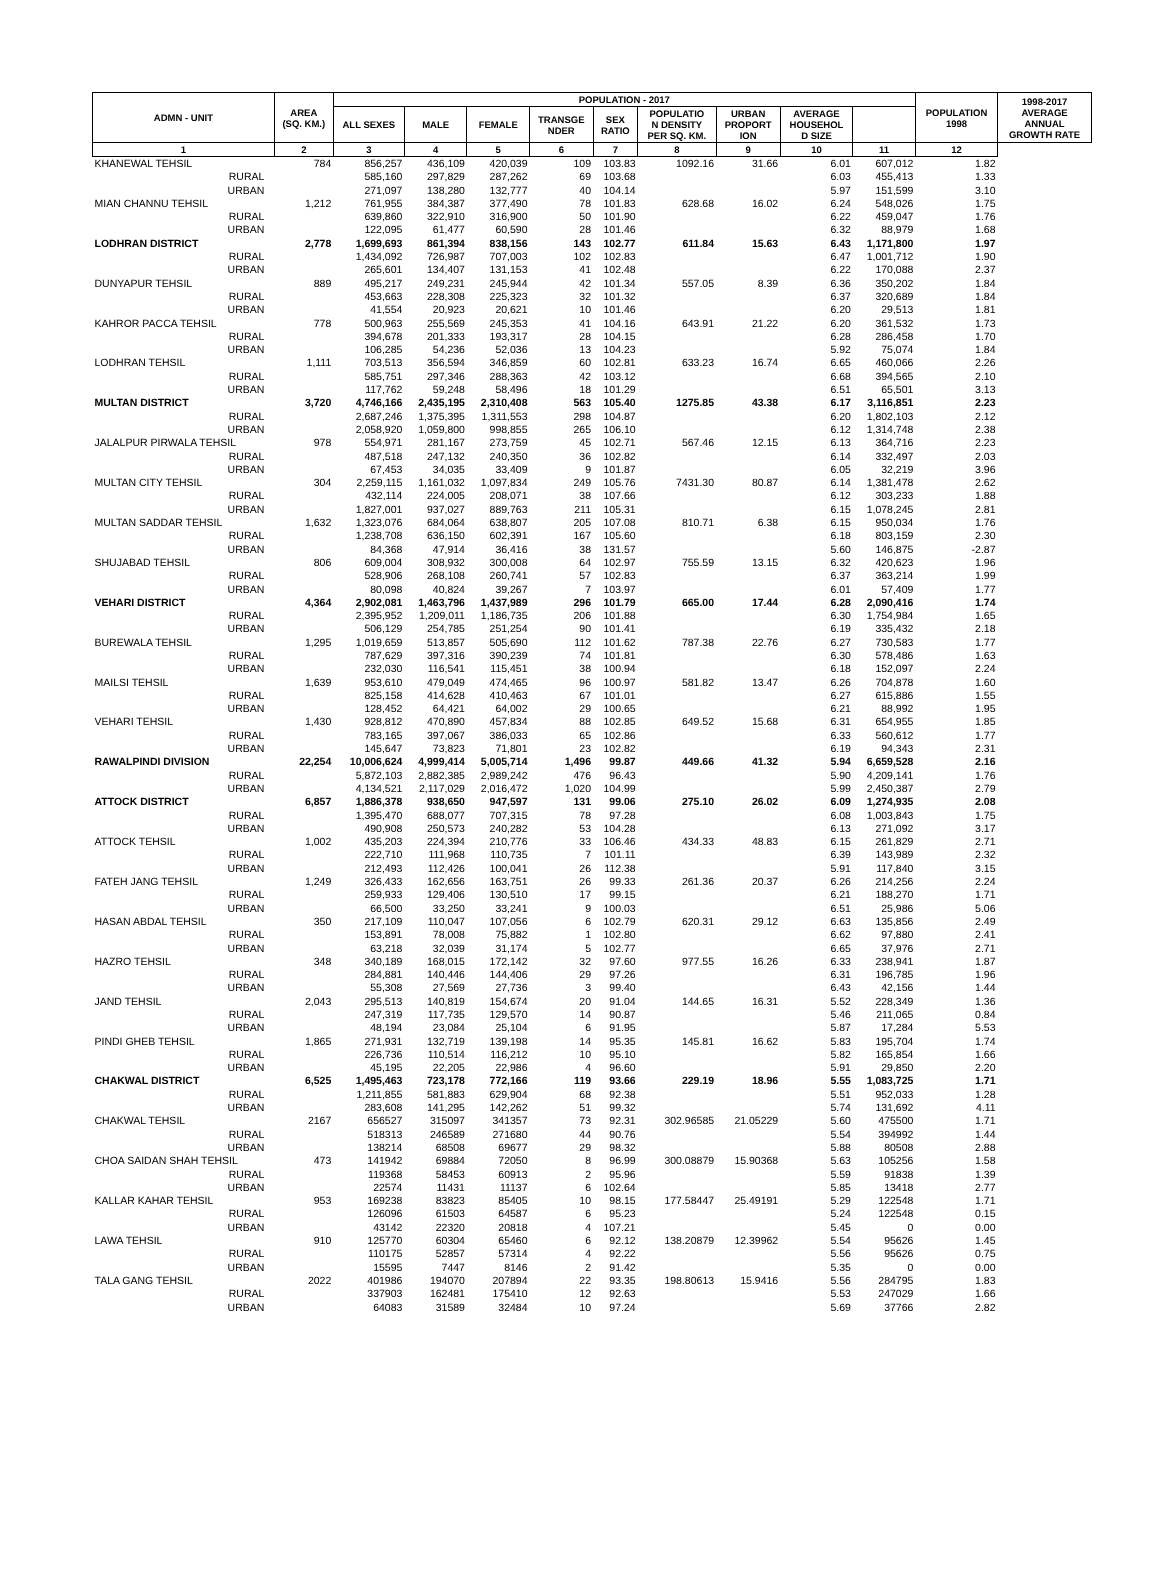| ADMN - UNIT | AREA (SQ. KM.) | POPULATION - 2017 | | | | | | | | | POPULATION 1998 | 1998-2017 AVERAGE ANNUAL GROWTH RATE |
| --- | --- | --- | --- | --- | --- | --- | --- | --- | --- | --- | --- | --- |
| | | ALL SEXES | MALE | FEMALE | TRANSGE NDER | SEX RATIO | POPULATIO N DENSITY PER SQ. KM. | URBAN PROPORT ION | AVERAGE HOUSEHOL D SIZE | | | |
| 1 | 2 | 3 | 4 | 5 | 6 | 7 | 8 | 9 | 10 | 11 | 12 | |
| KHANEWAL TEHSIL | 784 | 856,257 | 436,109 | 420,039 | 109 | 103.83 | 1092.16 | 31.66 | 6.01 | 607,012 | 1.82 | |
| RURAL | | 585,160 | 297,829 | 287,262 | 69 | 103.68 | | | 6.03 | 455,413 | 1.33 | |
| URBAN | | 271,097 | 138,280 | 132,777 | 40 | 104.14 | | | 5.97 | 151,599 | 3.10 | |
| MIAN CHANNU TEHSIL | 1,212 | 761,955 | 384,387 | 377,490 | 78 | 101.83 | 628.68 | 16.02 | 6.24 | 548,026 | 1.75 | |
| RURAL | | 639,860 | 322,910 | 316,900 | 50 | 101.90 | | | 6.22 | 459,047 | 1.76 | |
| URBAN | | 122,095 | 61,477 | 60,590 | 28 | 101.46 | | | 6.32 | 88,979 | 1.68 | |
| LODHRAN DISTRICT | 2,778 | 1,699,693 | 861,394 | 838,156 | 143 | 102.77 | 611.84 | 15.63 | 6.43 | 1,171,800 | 1.97 | |
| RURAL | | 1,434,092 | 726,987 | 707,003 | 102 | 102.83 | | | 6.47 | 1,001,712 | 1.90 | |
| URBAN | | 265,601 | 134,407 | 131,153 | 41 | 102.48 | | | 6.22 | 170,088 | 2.37 | |
| DUNYAPUR TEHSIL | 889 | 495,217 | 249,231 | 245,944 | 42 | 101.34 | 557.05 | 8.39 | 6.36 | 350,202 | 1.84 | |
| RURAL | | 453,663 | 228,308 | 225,323 | 32 | 101.32 | | | 6.37 | 320,689 | 1.84 | |
| URBAN | | 41,554 | 20,923 | 20,621 | 10 | 101.46 | | | 6.20 | 29,513 | 1.81 | |
| KAHROR PACCA TEHSIL | 778 | 500,963 | 255,569 | 245,353 | 41 | 104.16 | 643.91 | 21.22 | 6.20 | 361,532 | 1.73 | |
| RURAL | | 394,678 | 201,333 | 193,317 | 28 | 104.15 | | | 6.28 | 286,458 | 1.70 | |
| URBAN | | 106,285 | 54,236 | 52,036 | 13 | 104.23 | | | 5.92 | 75,074 | 1.84 | |
| LODHRAN TEHSIL | 1,111 | 703,513 | 356,594 | 346,859 | 60 | 102.81 | 633.23 | 16.74 | 6.65 | 460,066 | 2.26 | |
| RURAL | | 585,751 | 297,346 | 288,363 | 42 | 103.12 | | | 6.68 | 394,565 | 2.10 | |
| URBAN | | 117,762 | 59,248 | 58,496 | 18 | 101.29 | | | 6.51 | 65,501 | 3.13 | |
| MULTAN DISTRICT | 3,720 | 4,746,166 | 2,435,195 | 2,310,408 | 563 | 105.40 | 1275.85 | 43.38 | 6.17 | 3,116,851 | 2.23 | |
| RURAL | | 2,687,246 | 1,375,395 | 1,311,553 | 298 | 104.87 | | | 6.20 | 1,802,103 | 2.12 | |
| URBAN | | 2,058,920 | 1,059,800 | 998,855 | 265 | 106.10 | | | 6.12 | 1,314,748 | 2.38 | |
| JALALPUR PIRWALA TEHSIL | 978 | 554,971 | 281,167 | 273,759 | 45 | 102.71 | 567.46 | 12.15 | 6.13 | 364,716 | 2.23 | |
| RURAL | | 487,518 | 247,132 | 240,350 | 36 | 102.82 | | | 6.14 | 332,497 | 2.03 | |
| URBAN | | 67,453 | 34,035 | 33,409 | 9 | 101.87 | | | 6.05 | 32,219 | 3.96 | |
| MULTAN CITY TEHSIL | 304 | 2,259,115 | 1,161,032 | 1,097,834 | 249 | 105.76 | 7431.30 | 80.87 | 6.14 | 1,381,478 | 2.62 | |
| RURAL | | 432,114 | 224,005 | 208,071 | 38 | 107.66 | | | 6.12 | 303,233 | 1.88 | |
| URBAN | | 1,827,001 | 937,027 | 889,763 | 211 | 105.31 | | | 6.15 | 1,078,245 | 2.81 | |
| MULTAN SADDAR TEHSIL | 1,632 | 1,323,076 | 684,064 | 638,807 | 205 | 107.08 | 810.71 | 6.38 | 6.15 | 950,034 | 1.76 | |
| RURAL | | 1,238,708 | 636,150 | 602,391 | 167 | 105.60 | | | 6.18 | 803,159 | 2.30 | |
| URBAN | | 84,368 | 47,914 | 36,416 | 38 | 131.57 | | | 5.60 | 146,875 | -2.87 | |
| SHUJABAD TEHSIL | 806 | 609,004 | 308,932 | 300,008 | 64 | 102.97 | 755.59 | 13.15 | 6.32 | 420,623 | 1.96 | |
| RURAL | | 528,906 | 268,108 | 260,741 | 57 | 102.83 | | | 6.37 | 363,214 | 1.99 | |
| URBAN | | 80,098 | 40,824 | 39,267 | 7 | 103.97 | | | 6.01 | 57,409 | 1.77 | |
| VEHARI DISTRICT | 4,364 | 2,902,081 | 1,463,796 | 1,437,989 | 296 | 101.79 | 665.00 | 17.44 | 6.28 | 2,090,416 | 1.74 | |
| RURAL | | 2,395,952 | 1,209,011 | 1,186,735 | 206 | 101.88 | | | 6.30 | 1,754,984 | 1.65 | |
| URBAN | | 506,129 | 254,785 | 251,254 | 90 | 101.41 | | | 6.19 | 335,432 | 2.18 | |
| BUREWALA TEHSIL | 1,295 | 1,019,659 | 513,857 | 505,690 | 112 | 101.62 | 787.38 | 22.76 | 6.27 | 730,583 | 1.77 | |
| RURAL | | 787,629 | 397,316 | 390,239 | 74 | 101.81 | | | 6.30 | 578,486 | 1.63 | |
| URBAN | | 232,030 | 116,541 | 115,451 | 38 | 100.94 | | | 6.18 | 152,097 | 2.24 | |
| MAILSI TEHSIL | 1,639 | 953,610 | 479,049 | 474,465 | 96 | 100.97 | 581.82 | 13.47 | 6.26 | 704,878 | 1.60 | |
| RURAL | | 825,158 | 414,628 | 410,463 | 67 | 101.01 | | | 6.27 | 615,886 | 1.55 | |
| URBAN | | 128,452 | 64,421 | 64,002 | 29 | 100.65 | | | 6.21 | 88,992 | 1.95 | |
| VEHARI TEHSIL | 1,430 | 928,812 | 470,890 | 457,834 | 88 | 102.85 | 649.52 | 15.68 | 6.31 | 654,955 | 1.85 | |
| RURAL | | 783,165 | 397,067 | 386,033 | 65 | 102.86 | | | 6.33 | 560,612 | 1.77 | |
| URBAN | | 145,647 | 73,823 | 71,801 | 23 | 102.82 | | | 6.19 | 94,343 | 2.31 | |
| RAWALPINDI DIVISION | 22,254 | 10,006,624 | 4,999,414 | 5,005,714 | 1,496 | 99.87 | 449.66 | 41.32 | 5.94 | 6,659,528 | 2.16 | |
| RURAL | | 5,872,103 | 2,882,385 | 2,989,242 | 476 | 96.43 | | | 5.90 | 4,209,141 | 1.76 | |
| URBAN | | 4,134,521 | 2,117,029 | 2,016,472 | 1,020 | 104.99 | | | 5.99 | 2,450,387 | 2.79 | |
| ATTOCK DISTRICT | 6,857 | 1,886,378 | 938,650 | 947,597 | 131 | 99.06 | 275.10 | 26.02 | 6.09 | 1,274,935 | 2.08 | |
| RURAL | | 1,395,470 | 688,077 | 707,315 | 78 | 97.28 | | | 6.08 | 1,003,843 | 1.75 | |
| URBAN | | 490,908 | 250,573 | 240,282 | 53 | 104.28 | | | 6.13 | 271,092 | 3.17 | |
| ATTOCK TEHSIL | 1,002 | 435,203 | 224,394 | 210,776 | 33 | 106.46 | 434.33 | 48.83 | 6.15 | 261,829 | 2.71 | |
| RURAL | | 222,710 | 111,968 | 110,735 | 7 | 101.11 | | | 6.39 | 143,989 | 2.32 | |
| URBAN | | 212,493 | 112,426 | 100,041 | 26 | 112.38 | | | 5.91 | 117,840 | 3.15 | |
| FATEH JANG TEHSIL | 1,249 | 326,433 | 162,656 | 163,751 | 26 | 99.33 | 261.36 | 20.37 | 6.26 | 214,256 | 2.24 | |
| RURAL | | 259,933 | 129,406 | 130,510 | 17 | 99.15 | | | 6.21 | 188,270 | 1.71 | |
| URBAN | | 66,500 | 33,250 | 33,241 | 9 | 100.03 | | | 6.51 | 25,986 | 5.06 | |
| HASAN ABDAL TEHSIL | 350 | 217,109 | 110,047 | 107,056 | 6 | 102.79 | 620.31 | 29.12 | 6.63 | 135,856 | 2.49 | |
| RURAL | | 153,891 | 78,008 | 75,882 | 1 | 102.80 | | | 6.62 | 97,880 | 2.41 | |
| URBAN | | 63,218 | 32,039 | 31,174 | 5 | 102.77 | | | 6.65 | 37,976 | 2.71 | |
| HAZRO TEHSIL | 348 | 340,189 | 168,015 | 172,142 | 32 | 97.60 | 977.55 | 16.26 | 6.33 | 238,941 | 1.87 | |
| RURAL | | 284,881 | 140,446 | 144,406 | 29 | 97.26 | | | 6.31 | 196,785 | 1.96 | |
| URBAN | | 55,308 | 27,569 | 27,736 | 3 | 99.40 | | | 6.43 | 42,156 | 1.44 | |
| JAND TEHSIL | 2,043 | 295,513 | 140,819 | 154,674 | 20 | 91.04 | 144.65 | 16.31 | 5.52 | 228,349 | 1.36 | |
| RURAL | | 247,319 | 117,735 | 129,570 | 14 | 90.87 | | | 5.46 | 211,065 | 0.84 | |
| URBAN | | 48,194 | 23,084 | 25,104 | 6 | 91.95 | | | 5.87 | 17,284 | 5.53 | |
| PINDI GHEB TEHSIL | 1,865 | 271,931 | 132,719 | 139,198 | 14 | 95.35 | 145.81 | 16.62 | 5.83 | 195,704 | 1.74 | |
| RURAL | | 226,736 | 110,514 | 116,212 | 10 | 95.10 | | | 5.82 | 165,854 | 1.66 | |
| URBAN | | 45,195 | 22,205 | 22,986 | 4 | 96.60 | | | 5.91 | 29,850 | 2.20 | |
| CHAKWAL DISTRICT | 6,525 | 1,495,463 | 723,178 | 772,166 | 119 | 93.66 | 229.19 | 18.96 | 5.55 | 1,083,725 | 1.71 | |
| RURAL | | 1,211,855 | 581,883 | 629,904 | 68 | 92.38 | | | 5.51 | 952,033 | 1.28 | |
| URBAN | | 283,608 | 141,295 | 142,262 | 51 | 99.32 | | | 5.74 | 131,692 | 4.11 | |
| CHAKWAL TEHSIL | 2167 | 656527 | 315097 | 341357 | 73 | 92.31 | 302.96585 | 21.05229 | 5.60 | 475500 | 1.71 | |
| RURAL | | 518313 | 246589 | 271680 | 44 | 90.76 | | | 5.54 | 394992 | 1.44 | |
| URBAN | | 138214 | 68508 | 69677 | 29 | 98.32 | | | 5.88 | 80508 | 2.88 | |
| CHOA SAIDAN SHAH TEHSIL | 473 | 141942 | 69884 | 72050 | 8 | 96.99 | 300.08879 | 15.90368 | 5.63 | 105256 | 1.58 | |
| RURAL | | 119368 | 58453 | 60913 | 2 | 95.96 | | | 5.59 | 91838 | 1.39 | |
| URBAN | | 22574 | 11431 | 11137 | 6 | 102.64 | | | 5.85 | 13418 | 2.77 | |
| KALLAR KAHAR TEHSIL | 953 | 169238 | 83823 | 85405 | 10 | 98.15 | 177.58447 | 25.49191 | 5.29 | 122548 | 1.71 | |
| RURAL | | 126096 | 61503 | 64587 | 6 | 95.23 | | | 5.24 | 122548 | 0.15 | |
| URBAN | | 43142 | 22320 | 20818 | 4 | 107.21 | | | 5.45 | 0 | 0.00 | |
| LAWA TEHSIL | 910 | 125770 | 60304 | 65460 | 6 | 92.12 | 138.20879 | 12.39962 | 5.54 | 95626 | 1.45 | |
| RURAL | | 110175 | 52857 | 57314 | 4 | 92.22 | | | 5.56 | 95626 | 0.75 | |
| URBAN | | 15595 | 7447 | 8146 | 2 | 91.42 | | | 5.35 | 0 | 0.00 | |
| TALA GANG TEHSIL | 2022 | 401986 | 194070 | 207894 | 22 | 93.35 | 198.80613 | 15.9416 | 5.56 | 284795 | 1.83 | |
| RURAL | | 337903 | 162481 | 175410 | 12 | 92.63 | | | 5.53 | 247029 | 1.66 | |
| URBAN | | 64083 | 31589 | 32484 | 10 | 97.24 | | | 5.69 | 37766 | 2.82 | |